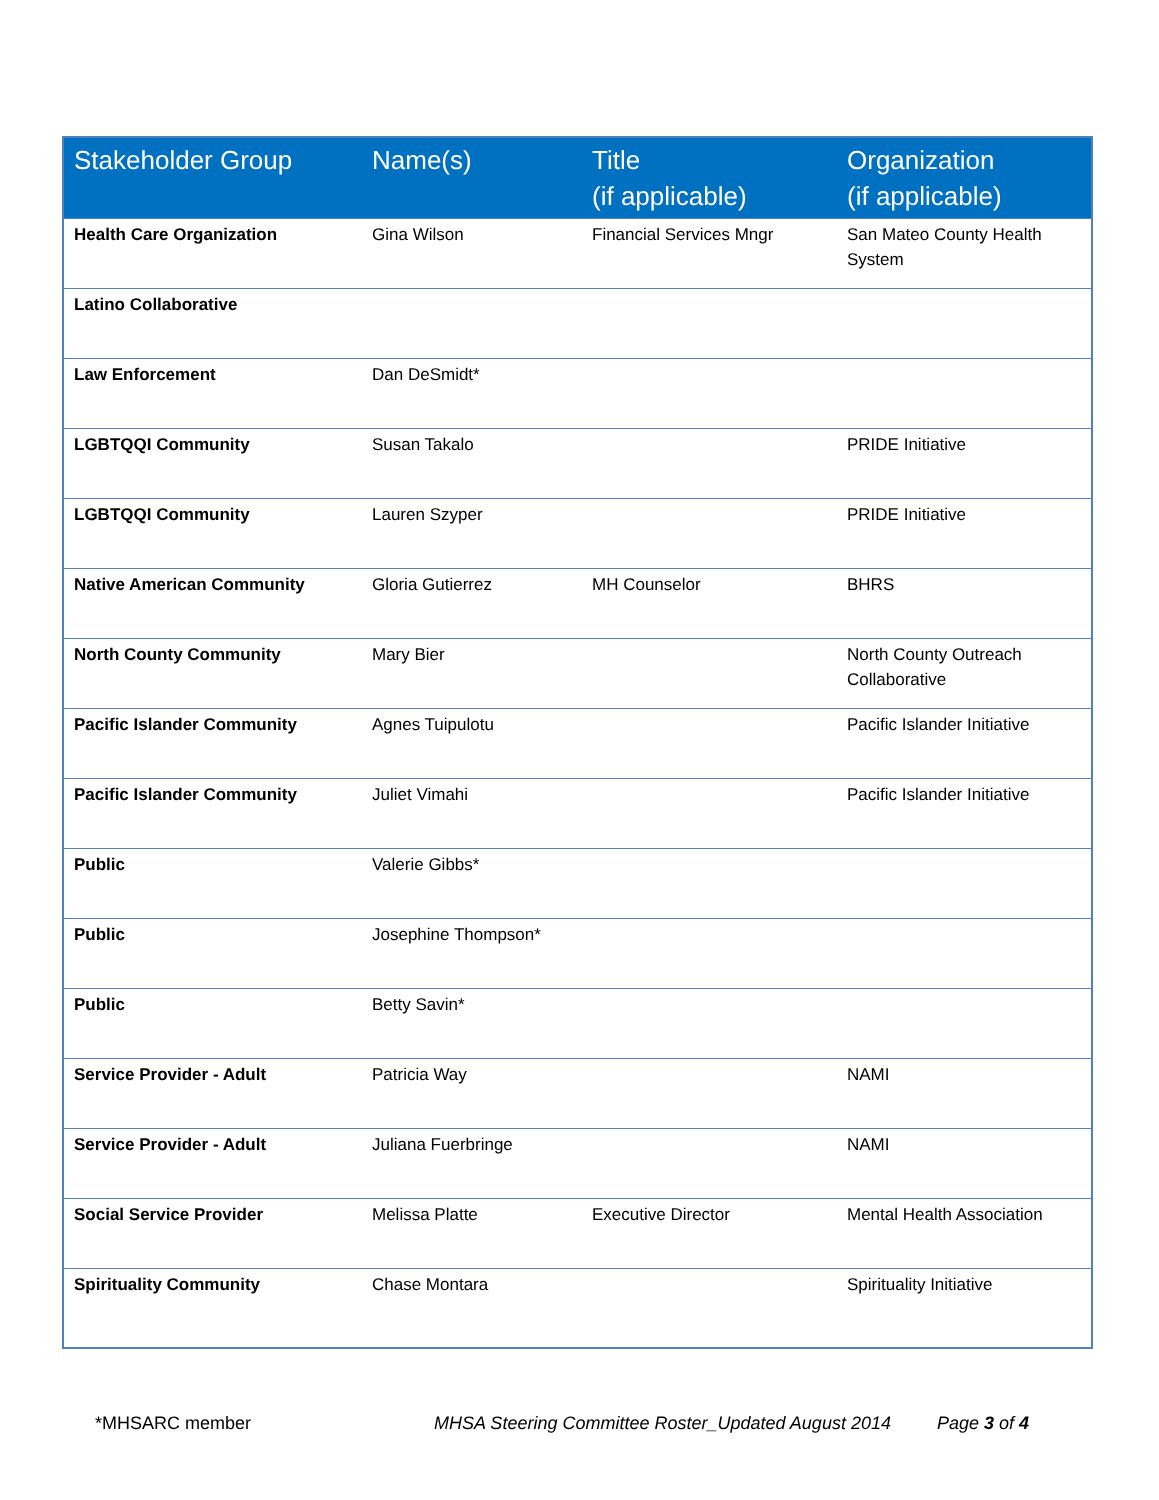| Stakeholder Group | Name(s) | Title (if applicable) | Organization (if applicable) |
| --- | --- | --- | --- |
| Health Care Organization | Gina Wilson | Financial Services Mngr | San Mateo County Health System |
| Latino Collaborative | | | |
| Law Enforcement | Dan DeSmidt* | | |
| LGBTQQI Community | Susan Takalo | | PRIDE Initiative |
| LGBTQQI Community | Lauren Szyper | | PRIDE Initiative |
| Native American Community | Gloria Gutierrez | MH Counselor | BHRS |
| North County Community | Mary Bier | | North County Outreach Collaborative |
| Pacific Islander Community | Agnes Tuipulotu | | Pacific Islander Initiative |
| Pacific Islander Community | Juliet Vimahi | | Pacific Islander Initiative |
| Public | Valerie Gibbs* | | |
| Public | Josephine Thompson* | | |
| Public | Betty Savin* | | |
| Service Provider - Adult | Patricia Way | | NAMI |
| Service Provider - Adult | Juliana Fuerbringe | | NAMI |
| Social Service Provider | Melissa Platte | Executive Director | Mental Health Association |
| Spirituality Community | Chase Montara | | Spirituality Initiative |
*MHSARC member MHSA Steering Committee Roster_Updated August 2014 Page 3 of 4